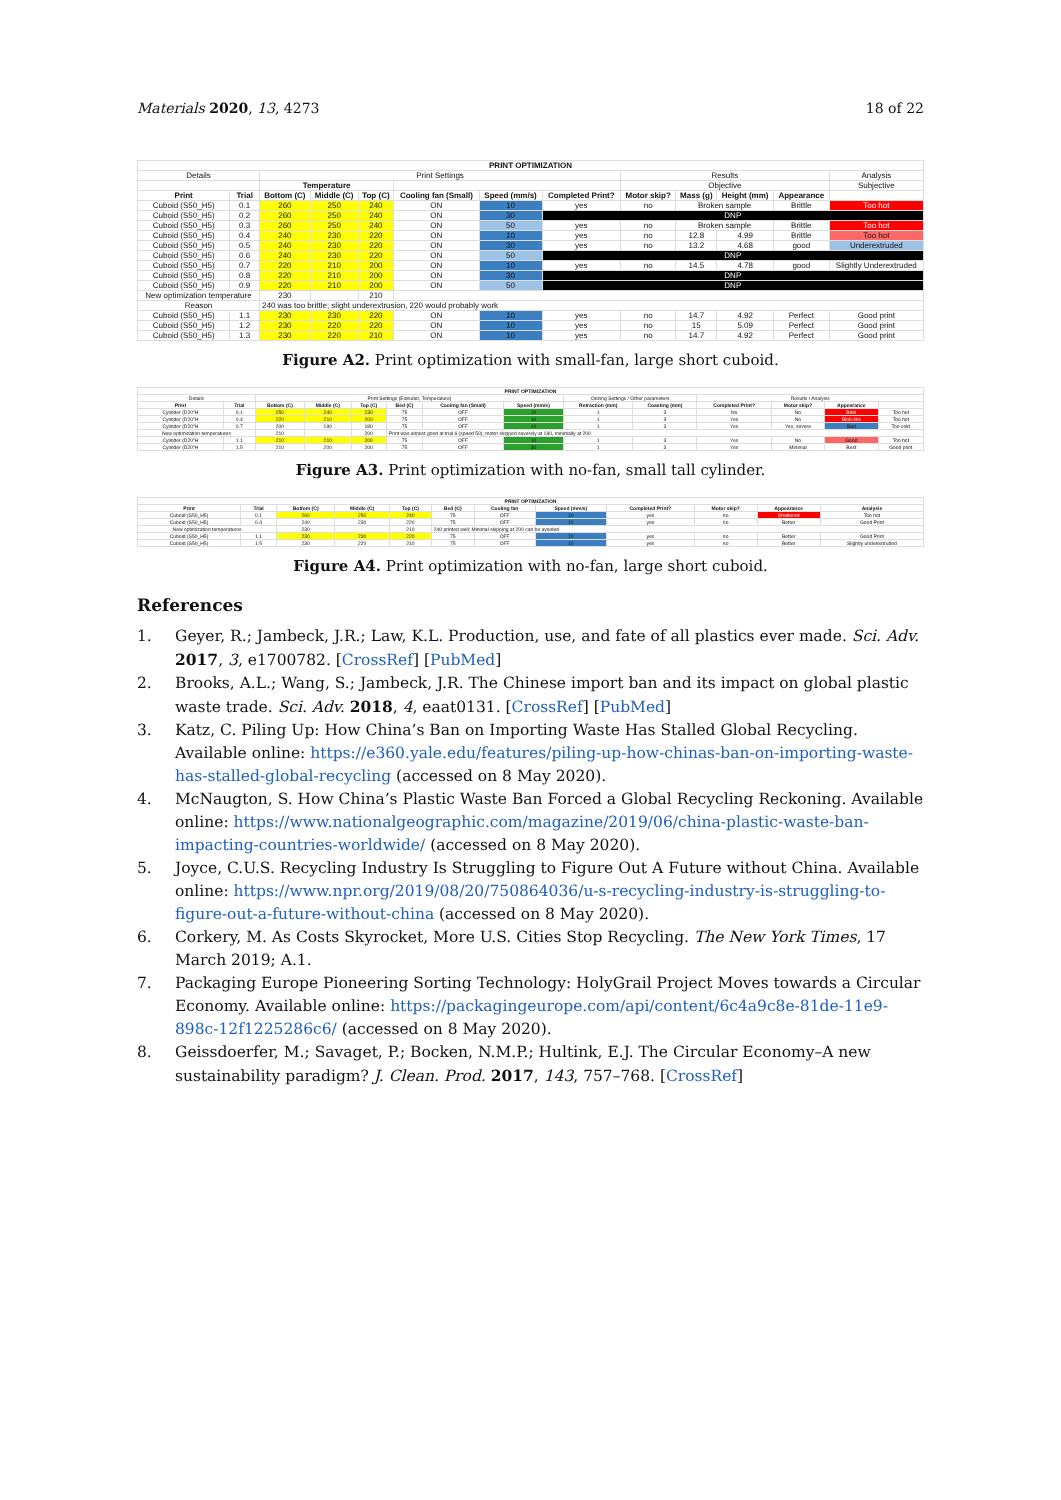Materials 2020, 13, 4273 18 of 22
| PRINT OPTIMIZATION | | | | | | | | | | | | |
| --- | --- | --- | --- | --- | --- | --- | --- | --- | --- | --- | --- | --- |
| Details | | Print Settings | | | | | | Results | | | | Analysis |
| | | Temperature | | | | | | Objective | | | | Subjective |
| Print | Trial | Bottom (C) | Middle (C) | Top (C) | Cooling fan (Small) | Speed (mm/s) | Completed Print? | Motor skip? | Mass (g) | Height (mm) | Appearance | |
| Cuboid (S50_H5) | 0.1 | 260 | 250 | 240 | ON | 10 | yes | no | Broken sample | | Brittle | Too hot |
| Cuboid (S50_H5) | 0.2 | 260 | 250 | 240 | ON | 30 | DNP | | | | | |
| Cuboid (S50_H5) | 0.3 | 260 | 250 | 240 | ON | 50 | yes | no | Broken sample | | Brittle | Too hot |
| Cuboid (S50_H5) | 0.4 | 240 | 230 | 220 | ON | 10 | yes | no | 12.8 | 4.99 | Brittle | Too hot |
| Cuboid (S50_H5) | 0.5 | 240 | 230 | 220 | ON | 30 | yes | no | 13.2 | 4.68 | good | Underextruded |
| Cuboid (S50_H5) | 0.6 | 240 | 230 | 220 | ON | 50 | DNP | | | | | |
| Cuboid (S50_H5) | 0.7 | 220 | 210 | 200 | ON | 10 | yes | no | 14.5 | 4.78 | good | Slightly Underextruded |
| Cuboid (S50_H5) | 0.8 | 220 | 210 | 200 | ON | 30 | DNP | | | | | |
| Cuboid (S50_H5) | 0.9 | 220 | 210 | 200 | ON | 50 | DNP | | | | | |
| New optimization temperature | | 230 | | 210 | | | | | | | | |
| Reason | | 240 was too brittle; slight underextrusion, 220 would probably work | | | | | | | | | | |
| Cuboid (S50_H5) | 1.1 | 230 | 230 | 220 | ON | 10 | yes | no | 14.7 | 4.92 | Perfect | Good print |
| Cuboid (S50_H5) | 1.2 | 230 | 220 | 220 | ON | 10 | yes | no | 15 | 5.09 | Perfect | Good print |
| Cuboid (S50_H5) | 1.3 | 230 | 220 | 210 | ON | 10 | yes | no | 14.7 | 4.92 | Perfect | Good print |
Figure A2. Print optimization with small-fan, large short cuboid.
| PRINT OPTIMIZATION | | | | | | | | | | | | | |
| --- | --- | --- | --- | --- | --- | --- | --- | --- | --- | --- | --- | --- | --- |
| Details | | Print Settings (Extruder, Temperature) | | | | | | Oozing Settings / Other parameters | | Results / Analysis | | | |
| Print | Trial | Bottom (C) | Middle (C) | Top (C) | Bed (C) | Cooling fan (Small) | Speed (mm/s) | Retraction (mm) | Coasting (mm) | Completed Print? | Motor skip? | Appearance | |
| Cylinder (D20"H | 0.1 | 250 | 240 | 230 | 75 | OFF | 10 | 1 | 3 | No | No | Blob | Too hot |
| Cylinder (D20"H | 0.4 | 220 | 210 | 200 | 75 | OFF | 10 | 1 | 3 | Yes | No | Blob-like | Too hot |
| Cylinder (D20"H | 0.7 | 200 | 190 | 180 | 75 | OFF | 10 | 1 | 3 | Yes | Yes, severe | Bad | Too cold |
| New optimization temperatures | | 210 | | 200 | Print was almost good at trial 6 (speed 50); motor skipped severely at 180, minimally at 200 | | | | | | | | |
| Cylinder (D20"H | 1.1 | 210 | 210 | 200 | 75 | OFF | 10 | 1 | 3 | Yes | No | Good | Too hot |
| Cylinder (D20"H | 1.5 | 210 | 200 | 200 | 75 | OFF | 30 | 1 | 3 | Yes | Minimal | Best | Good print |
Figure A3. Print optimization with no-fan, small tall cylinder.
| PRINT OPTIMIZATION | | | | | | | | | | | |
| --- | --- | --- | --- | --- | --- | --- | --- | --- | --- | --- | --- |
| Print | Trial | Bottom (C) | Middle (C) | Top (C) | Bed (C) | Cooling fan | Speed (mm/s) | Completed Print? | Motor skip? | Appearance | Analysis |
| Cuboid (S50_H5) | 0.1 | 260 | 250 | 240 | 75 | OFF | 10 | yes | no | Shattered | Too hot |
| Cuboid (S50_H5) | 0.4 | 240 | 230 | 220 | 75 | OFF | 10 | yes | no | Better | Good Print |
| New optimization temperatures | | 230 | | 210 | 240 printed well; Minimal skipping at 200 can be avoided | | | | | | |
| Cuboid (S50_H5) | 1.1 | 230 | 230 | 220 | 75 | OFF | 10 | yes | no | Better | Good Print |
| Cuboid (S50_H5) | 1.5 | 230 | 220 | 210 | 75 | OFF | 10 | yes | no | Better | Slightly underextruded |
Figure A4. Print optimization with no-fan, large short cuboid.
References
1. Geyer, R.; Jambeck, J.R.; Law, K.L. Production, use, and fate of all plastics ever made. Sci. Adv. 2017, 3, e1700782. [CrossRef] [PubMed]
2. Brooks, A.L.; Wang, S.; Jambeck, J.R. The Chinese import ban and its impact on global plastic waste trade. Sci. Adv. 2018, 4, eaat0131. [CrossRef] [PubMed]
3. Katz, C. Piling Up: How China’s Ban on Importing Waste Has Stalled Global Recycling. Available online: https://e360.yale.edu/features/piling-up-how-chinas-ban-on-importing-waste-has-stalled-global-recycling (accessed on 8 May 2020).
4. McNaugton, S. How China’s Plastic Waste Ban Forced a Global Recycling Reckoning. Available online: https://www.nationalgeographic.com/magazine/2019/06/china-plastic-waste-ban-impacting-countries-worldwide/ (accessed on 8 May 2020).
5. Joyce, C.U.S. Recycling Industry Is Struggling to Figure Out A Future without China. Available online: https://www.npr.org/2019/08/20/750864036/u-s-recycling-industry-is-struggling-to-figure-out-a-future-without-china (accessed on 8 May 2020).
6. Corkery, M. As Costs Skyrocket, More U.S. Cities Stop Recycling. The New York Times, 17 March 2019; A.1.
7. Packaging Europe Pioneering Sorting Technology: HolyGrail Project Moves towards a Circular Economy. Available online: https://packagingeurope.com/api/content/6c4a9c8e-81de-11e9-898c-12f1225286c6/ (accessed on 8 May 2020).
8. Geissdoerfer, M.; Savaget, P.; Bocken, N.M.P.; Hultink, E.J. The Circular Economy–A new sustainability paradigm? J. Clean. Prod. 2017, 143, 757–768. [CrossRef]